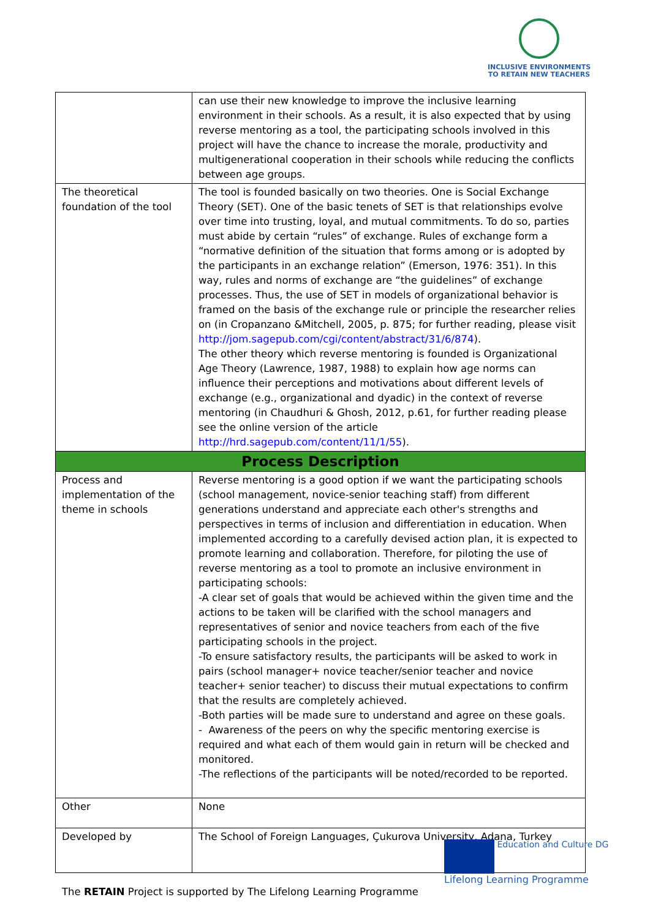INCLUSIVE ENVIRONMENTS
TO RETAIN NEW TEACHERS
| | can use their new knowledge to improve the inclusive learning environment in their schools. As a result, it is also expected that by using reverse mentoring as a tool, the participating schools involved in this project will have the chance to increase the morale, productivity and multigenerational cooperation in their schools while reducing the conflicts between age groups. |
| The theoretical foundation of the tool | The tool is founded basically on two theories. One is Social Exchange Theory (SET). One of the basic tenets of SET is that relationships evolve over time into trusting, loyal, and mutual commitments. To do so, parties must abide by certain “rules” of exchange. Rules of exchange form a “normative definition of the situation that forms among or is adopted by the participants in an exchange relation” (Emerson, 1976: 351). In this way, rules and norms of exchange are “the guidelines” of exchange processes. Thus, the use of SET in models of organizational behavior is framed on the basis of the exchange rule or principle the researcher relies on (in Cropanzano &Mitchell, 2005, p. 875; for further reading, please visit http://jom.sagepub.com/cgi/content/abstract/31/6/874 ). The other theory which reverse mentoring is founded is Organizational Age Theory (Lawrence, 1987, 1988) to explain how age norms can influence their perceptions and motivations about different levels of exchange (e.g., organizational and dyadic) in the context of reverse mentoring (in Chaudhuri & Ghosh, 2012, p.61, for further reading please see the online version of the article http://hrd.sagepub.com/content/11/1/55 ). |
| Process Description | |
| Process and implementation of the theme in schools | Reverse mentoring is a good option if we want the participating schools (school management, novice-senior teaching staff) from different generations understand and appreciate each other's strengths and perspectives in terms of inclusion and differentiation in education. When implemented according to a carefully devised action plan, it is expected to promote learning and collaboration. Therefore, for piloting the use of reverse mentoring as a tool to promote an inclusive environment in participating schools: -A clear set of goals that would be achieved within the given time and the actions to be taken will be clarified with the school managers and representatives of senior and novice teachers from each of the five participating schools in the project. -To ensure satisfactory results, the participants will be asked to work in pairs (school manager+ novice teacher/senior teacher and novice teacher+ senior teacher) to discuss their mutual expectations to confirm that the results are completely achieved. -Both parties will be made sure to understand and agree on these goals. - Awareness of the peers on why the specific mentoring exercise is required and what each of them would gain in return will be checked and monitored. -The reflections of the participants will be noted/recorded to be reported. |
| Other | None |
| Developed by | The School of Foreign Languages, Çukurova University, Adana, Turkey |
Education and Culture DG
Lifelong Learning Programme
The RETAIN Project is supported by The Lifelong Learning Programme